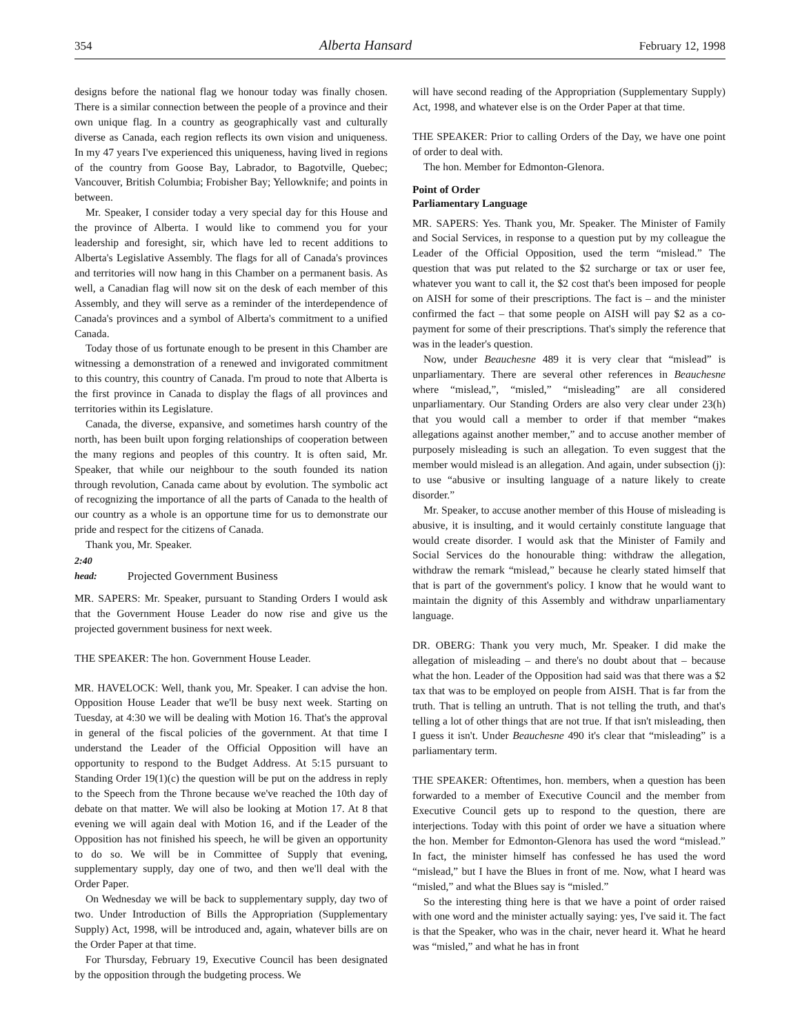354 Alberta Hansard February 12, 1998
designs before the national flag we honour today was finally chosen. There is a similar connection between the people of a province and their own unique flag. In a country as geographically vast and culturally diverse as Canada, each region reflects its own vision and uniqueness. In my 47 years I've experienced this uniqueness, having lived in regions of the country from Goose Bay, Labrador, to Bagotville, Quebec; Vancouver, British Columbia; Frobisher Bay; Yellowknife; and points in between.
Mr. Speaker, I consider today a very special day for this House and the province of Alberta. I would like to commend you for your leadership and foresight, sir, which have led to recent additions to Alberta's Legislative Assembly. The flags for all of Canada's provinces and territories will now hang in this Chamber on a permanent basis. As well, a Canadian flag will now sit on the desk of each member of this Assembly, and they will serve as a reminder of the interdependence of Canada's provinces and a symbol of Alberta's commitment to a unified Canada.
Today those of us fortunate enough to be present in this Chamber are witnessing a demonstration of a renewed and invigorated commitment to this country, this country of Canada. I'm proud to note that Alberta is the first province in Canada to display the flags of all provinces and territories within its Legislature.
Canada, the diverse, expansive, and sometimes harsh country of the north, has been built upon forging relationships of cooperation between the many regions and peoples of this country. It is often said, Mr. Speaker, that while our neighbour to the south founded its nation through revolution, Canada came about by evolution. The symbolic act of recognizing the importance of all the parts of Canada to the health of our country as a whole is an opportune time for us to demonstrate our pride and respect for the citizens of Canada.
Thank you, Mr. Speaker.
2:40
head: Projected Government Business
MR. SAPERS: Mr. Speaker, pursuant to Standing Orders I would ask that the Government House Leader do now rise and give us the projected government business for next week.
THE SPEAKER: The hon. Government House Leader.
MR. HAVELOCK: Well, thank you, Mr. Speaker. I can advise the hon. Opposition House Leader that we'll be busy next week. Starting on Tuesday, at 4:30 we will be dealing with Motion 16. That's the approval in general of the fiscal policies of the government. At that time I understand the Leader of the Official Opposition will have an opportunity to respond to the Budget Address. At 5:15 pursuant to Standing Order 19(1)(c) the question will be put on the address in reply to the Speech from the Throne because we've reached the 10th day of debate on that matter. We will also be looking at Motion 17. At 8 that evening we will again deal with Motion 16, and if the Leader of the Opposition has not finished his speech, he will be given an opportunity to do so. We will be in Committee of Supply that evening, supplementary supply, day one of two, and then we'll deal with the Order Paper.
On Wednesday we will be back to supplementary supply, day two of two. Under Introduction of Bills the Appropriation (Supplementary Supply) Act, 1998, will be introduced and, again, whatever bills are on the Order Paper at that time.
For Thursday, February 19, Executive Council has been designated by the opposition through the budgeting process. We
will have second reading of the Appropriation (Supplementary Supply) Act, 1998, and whatever else is on the Order Paper at that time.
THE SPEAKER: Prior to calling Orders of the Day, we have one point of order to deal with.
The hon. Member for Edmonton-Glenora.
Point of Order
Parliamentary Language
MR. SAPERS: Yes. Thank you, Mr. Speaker. The Minister of Family and Social Services, in response to a question put by my colleague the Leader of the Official Opposition, used the term “mislead.” The question that was put related to the $2 surcharge or tax or user fee, whatever you want to call it, the $2 cost that's been imposed for people on AISH for some of their prescriptions. The fact is – and the minister confirmed the fact – that some people on AISH will pay $2 as a co-payment for some of their prescriptions. That's simply the reference that was in the leader's question.
Now, under Beauchesne 489 it is very clear that “mislead” is unparliamentary. There are several other references in Beauchesne where “mislead,”, “misled,” “misleading” are all considered unparliamentary. Our Standing Orders are also very clear under 23(h) that you would call a member to order if that member “makes allegations against another member,” and to accuse another member of purposely misleading is such an allegation. To even suggest that the member would mislead is an allegation. And again, under subsection (j): to use “abusive or insulting language of a nature likely to create disorder.”
Mr. Speaker, to accuse another member of this House of misleading is abusive, it is insulting, and it would certainly constitute language that would create disorder. I would ask that the Minister of Family and Social Services do the honourable thing: withdraw the allegation, withdraw the remark “mislead,” because he clearly stated himself that that is part of the government's policy. I know that he would want to maintain the dignity of this Assembly and withdraw unparliamentary language.
DR. OBERG: Thank you very much, Mr. Speaker. I did make the allegation of misleading – and there's no doubt about that – because what the hon. Leader of the Opposition had said was that there was a $2 tax that was to be employed on people from AISH. That is far from the truth. That is telling an untruth. That is not telling the truth, and that's telling a lot of other things that are not true. If that isn't misleading, then I guess it isn't. Under Beauchesne 490 it's clear that “misleading” is a parliamentary term.
THE SPEAKER: Oftentimes, hon. members, when a question has been forwarded to a member of Executive Council and the member from Executive Council gets up to respond to the question, there are interjections. Today with this point of order we have a situation where the hon. Member for Edmonton-Glenora has used the word “mislead.” In fact, the minister himself has confessed he has used the word “mislead,” but I have the Blues in front of me. Now, what I heard was “misled,” and what the Blues say is “misled.”
So the interesting thing here is that we have a point of order raised with one word and the minister actually saying: yes, I've said it. The fact is that the Speaker, who was in the chair, never heard it. What he heard was “misled,” and what he has in front